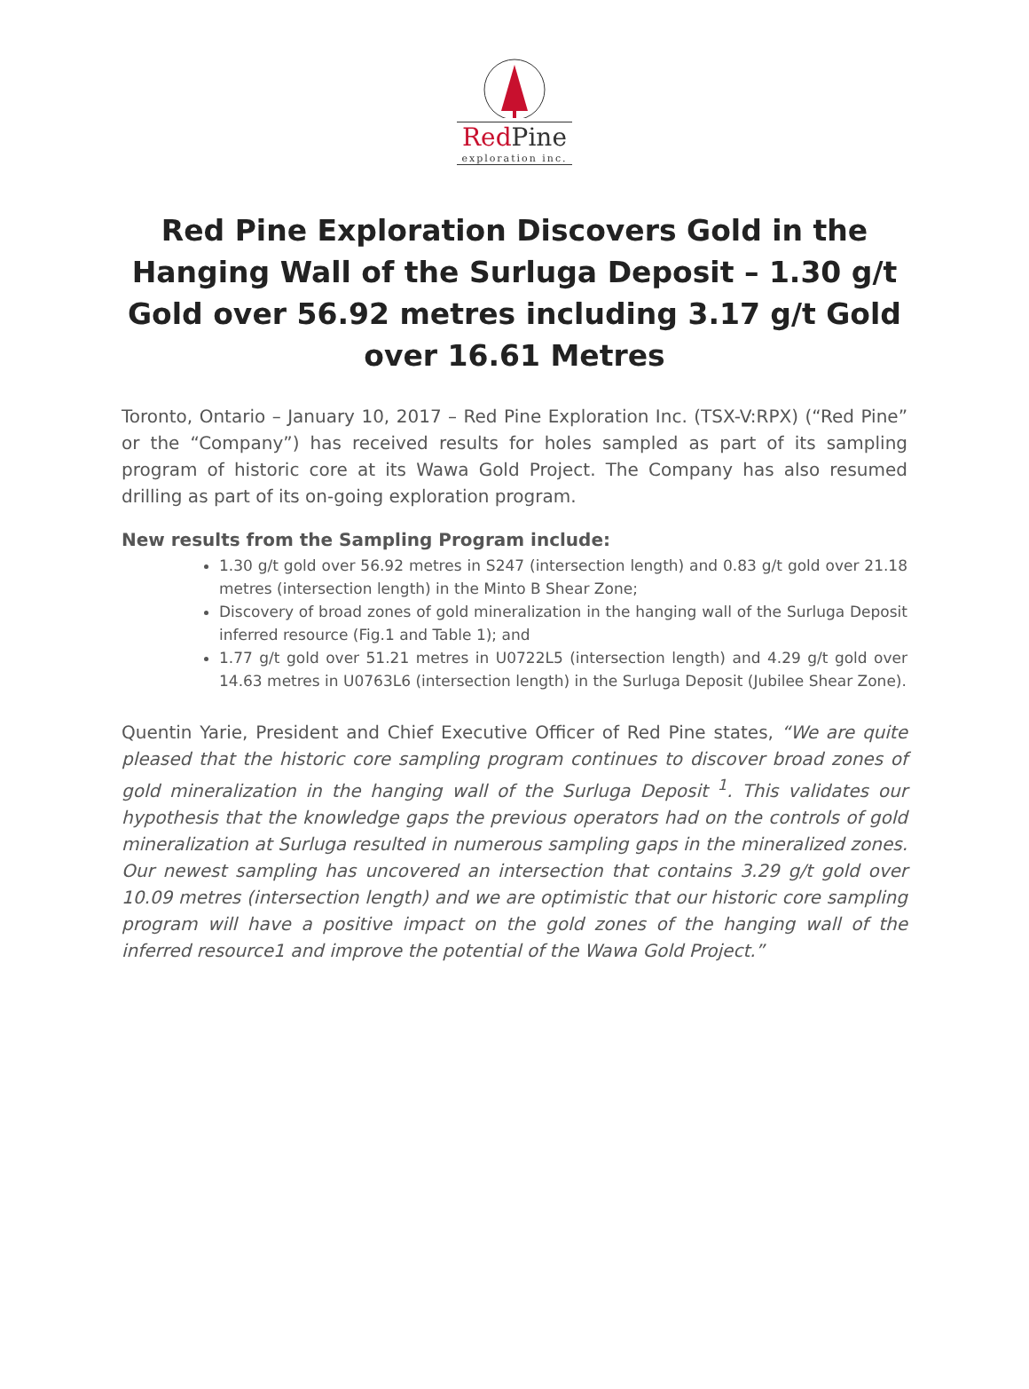Red Pine
exploration inc.
Red Pine Exploration Discovers Gold in the Hanging Wall of the Surluga Deposit – 1.30 g/t Gold over 56.92 metres including 3.17 g/t Gold over 16.61 Metres
Toronto, Ontario – January 10, 2017 – Red Pine Exploration Inc. (TSX-V:RPX) (“Red Pine” or the “Company”) has received results for holes sampled as part of its sampling program of historic core at its Wawa Gold Project. The Company has also resumed drilling as part of its on-going exploration program.
New results from the Sampling Program include:
1.30 g/t gold over 56.92 metres in S247 (intersection length) and 0.83 g/t gold over 21.18 metres (intersection length) in the Minto B Shear Zone;
Discovery of broad zones of gold mineralization in the hanging wall of the Surluga Deposit inferred resource (Fig.1 and Table 1); and
1.77 g/t gold over 51.21 metres in U0722L5 (intersection length) and 4.29 g/t gold over 14.63 metres in U0763L6 (intersection length) in the Surluga Deposit (Jubilee Shear Zone).
Quentin Yarie, President and Chief Executive Officer of Red Pine states, “We are quite pleased that the historic core sampling program continues to discover broad zones of gold mineralization in the hanging wall of the Surluga Deposit <sup>1</sup>. This validates our hypothesis that the knowledge gaps the previous operators had on the controls of gold mineralization at Surluga resulted in numerous sampling gaps in the mineralized zones. Our newest sampling has uncovered an intersection that contains 3.29 g/t gold over 10.09 metres (intersection length) and we are optimistic that our historic core sampling program will have a positive impact on the gold zones of the hanging wall of the inferred resource1 and improve the potential of the Wawa Gold Project.”